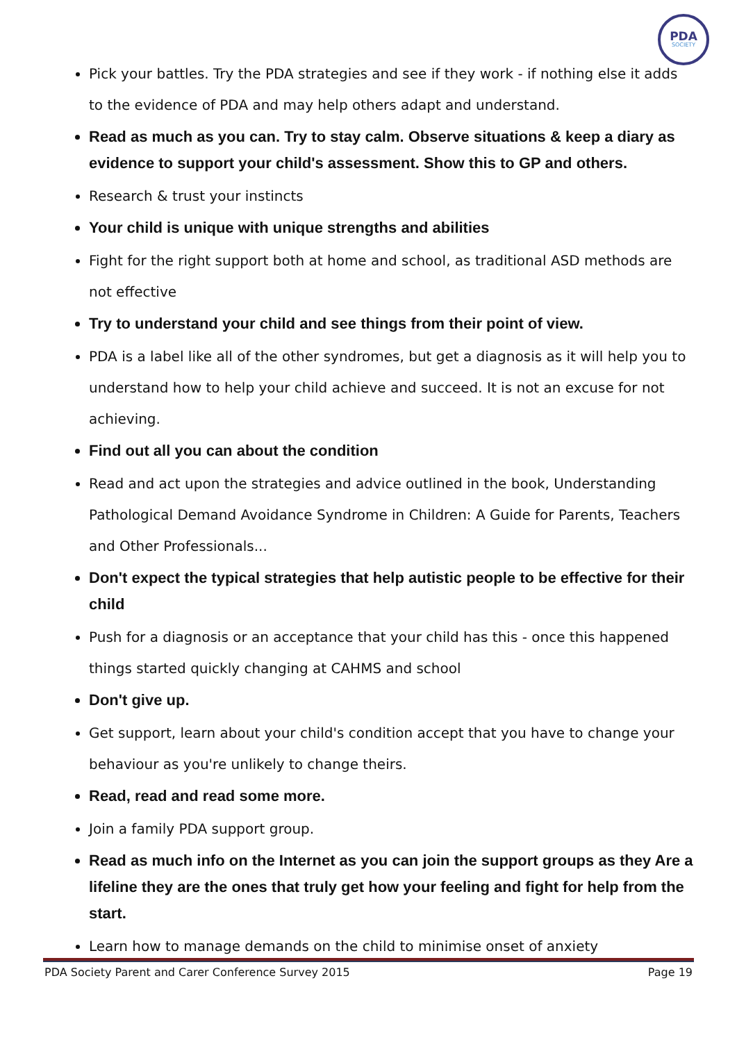PDA
SOCIETY
Pick your battles. Try the PDA strategies and see if they work - if nothing else it adds to the evidence of PDA and may help others adapt and understand.
Read as much as you can. Try to stay calm. Observe situations & keep a diary as evidence to support your child's assessment. Show this to GP and others.
Research & trust your instincts
Your child is unique with unique strengths and abilities
Fight for the right support both at home and school, as traditional ASD methods are not effective
Try to understand your child and see things from their point of view.
PDA is a label like all of the other syndromes, but get a diagnosis as it will help you to understand how to help your child achieve and succeed. It is not an excuse for not achieving.
Find out all you can about the condition
Read and act upon the strategies and advice outlined in the book, Understanding Pathological Demand Avoidance Syndrome in Children: A Guide for Parents, Teachers and Other Professionals...
Don't expect the typical strategies that help autistic people to be effective for their child
Push for a diagnosis or an acceptance that your child has this - once this happened things started quickly changing at CAHMS and school
Don't give up.
Get support, learn about your child's condition accept that you have to change your behaviour as you're unlikely to change theirs.
Read, read and read some more.
Join a family PDA support group.
Read as much info on the Internet as you can join the support groups as they Are a lifeline they are the ones that truly get how your feeling and fight for help from the start.
Learn how to manage demands on the child to minimise onset of anxiety
PDA Society Parent and Carer Conference Survey 2015 Page 19